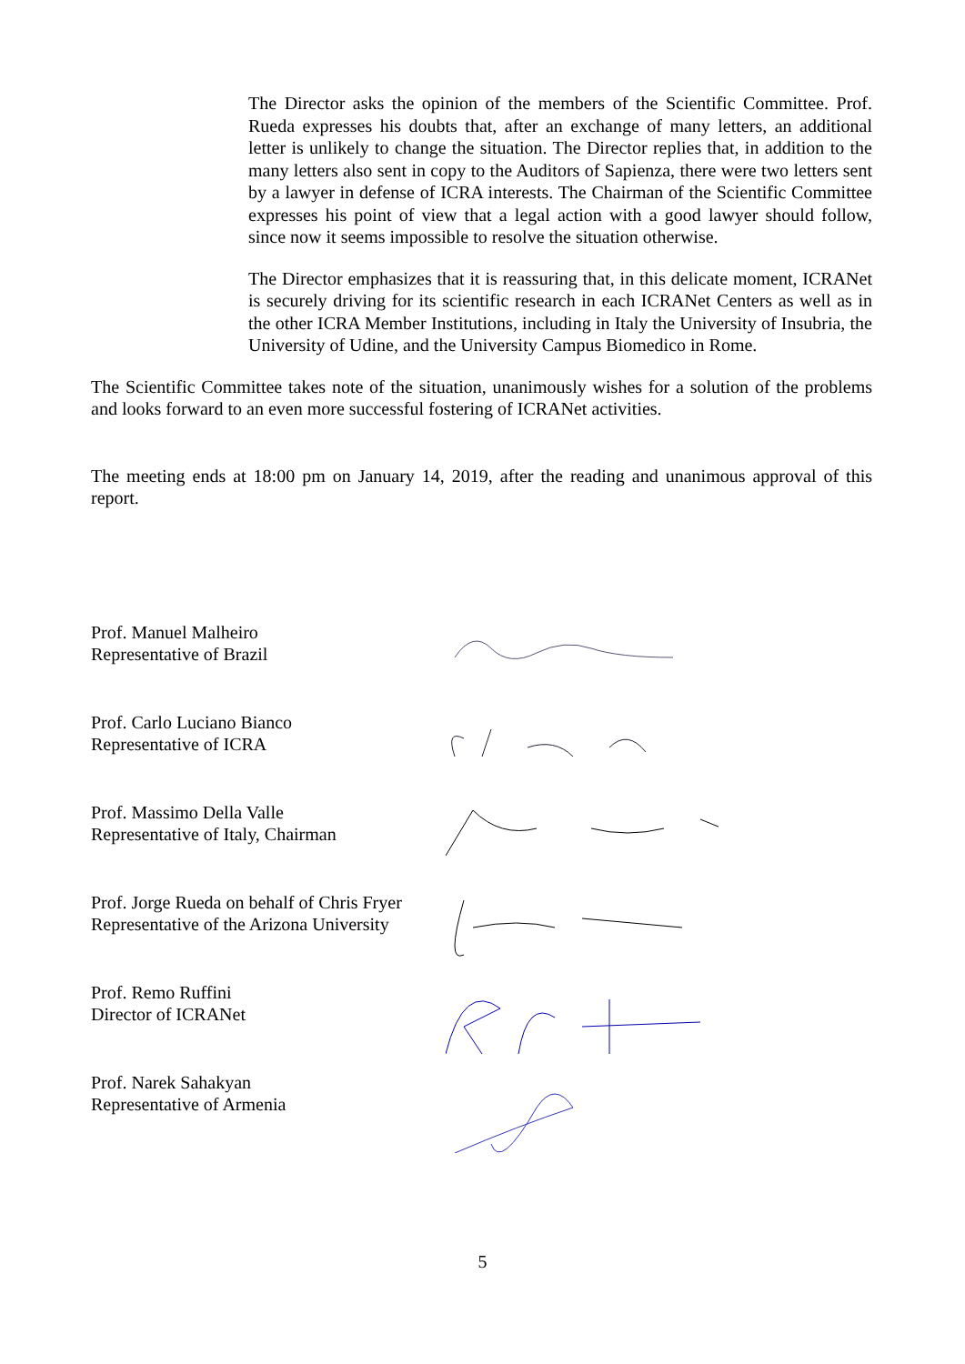The Director asks the opinion of the members of the Scientific Committee. Prof. Rueda expresses his doubts that, after an exchange of many letters, an additional letter is unlikely to change the situation. The Director replies that, in addition to the many letters also sent in copy to the Auditors of Sapienza, there were two letters sent by a lawyer in defense of ICRA interests. The Chairman of the Scientific Committee expresses his point of view that a legal action with a good lawyer should follow, since now it seems impossible to resolve the situation otherwise.
The Director emphasizes that it is reassuring that, in this delicate moment, ICRANet is securely driving for its scientific research in each ICRANet Centers as well as in the other ICRA Member Institutions, including in Italy the University of Insubria, the University of Udine, and the University Campus Biomedico in Rome.
The Scientific Committee takes note of the situation, unanimously wishes for a solution of the problems and looks forward to an even more successful fostering of ICRANet activities.
The meeting ends at 18:00 pm on January 14, 2019, after the reading and unanimous approval of this report.
Prof. Manuel Malheiro
Representative of Brazil
Prof. Carlo Luciano Bianco
Representative of ICRA
Prof. Massimo Della Valle
Representative of Italy, Chairman
Prof. Jorge Rueda on behalf of Chris Fryer
Representative of the Arizona University
Prof. Remo Ruffini
Director of ICRANet
Prof. Narek Sahakyan
Representative of Armenia
5